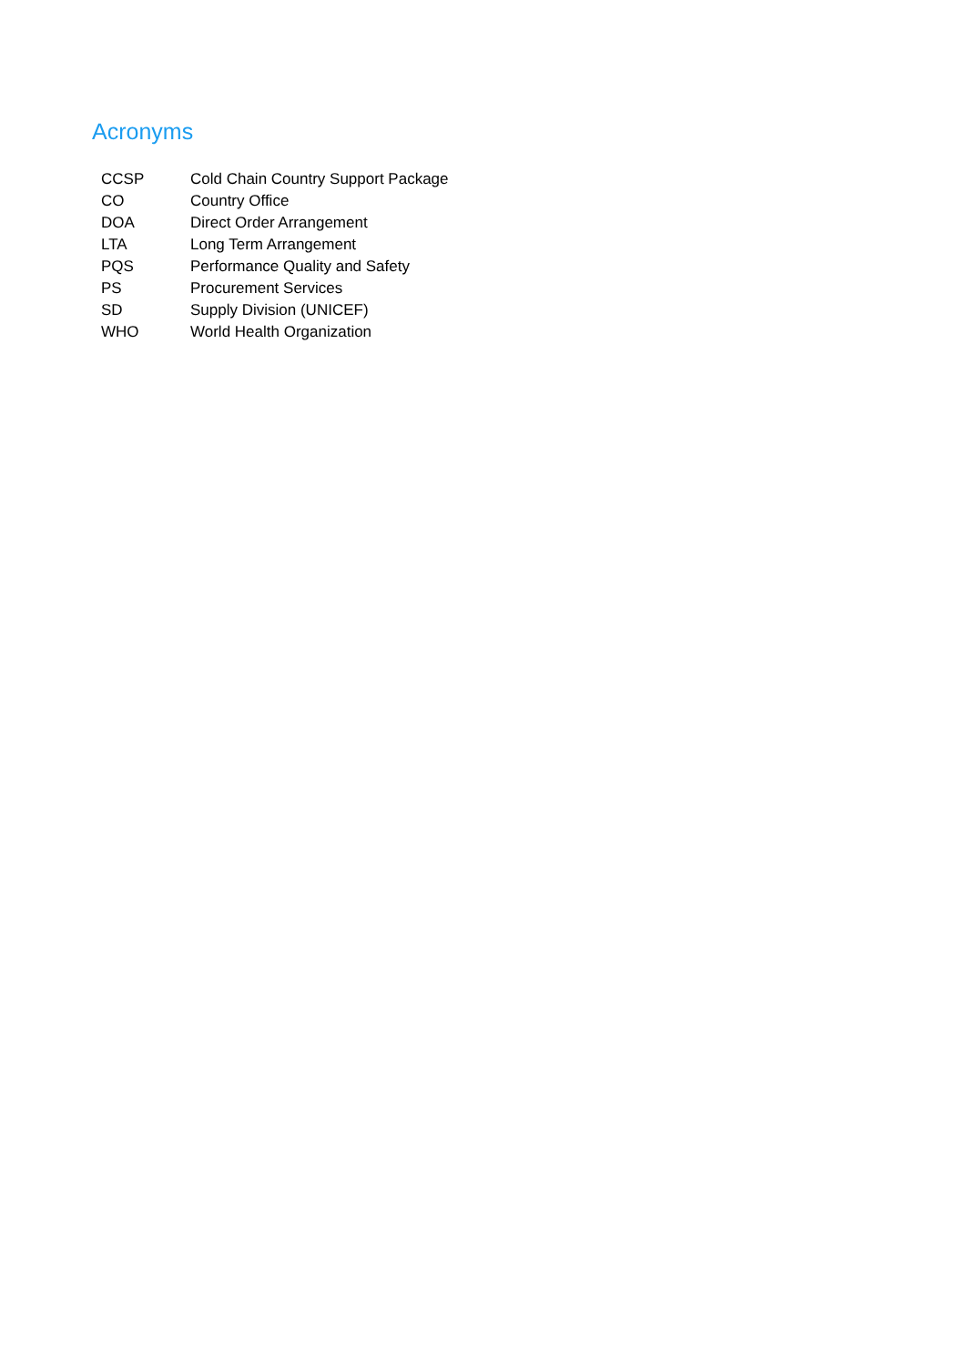Acronyms
| CCSP | Cold Chain Country Support Package |
| CO | Country Office |
| DOA | Direct Order Arrangement |
| LTA | Long Term Arrangement |
| PQS | Performance Quality and Safety |
| PS | Procurement Services |
| SD | Supply Division (UNICEF) |
| WHO | World Health Organization |